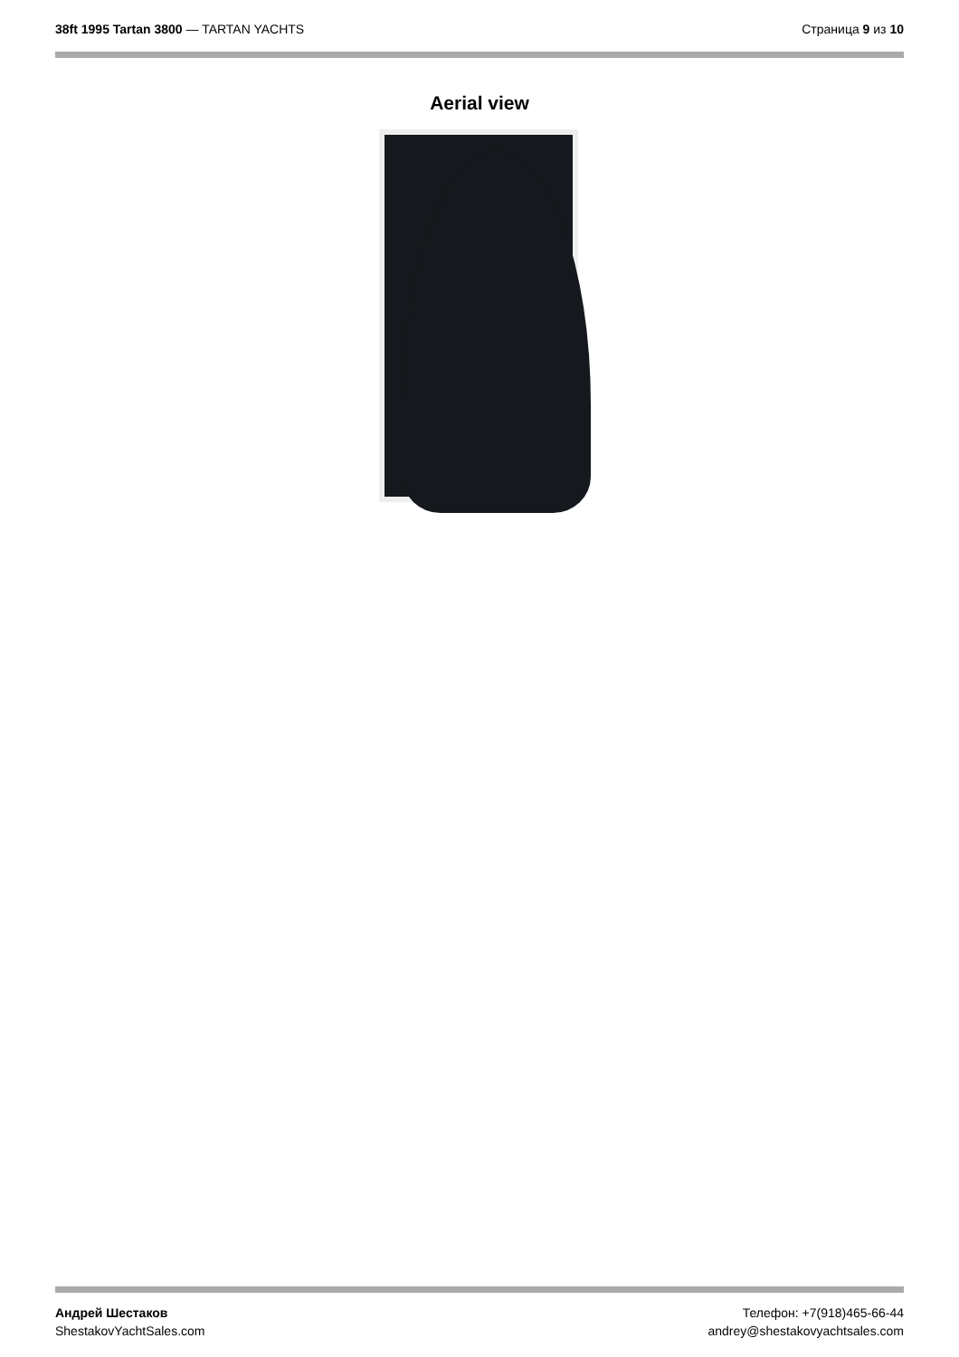38ft 1995 Tartan 3800 — TARTAN YACHTS
Страница 9 из 10
Aerial view
Андрей Шестаков
ShestakovYachtSales.com
Телефон: +7(918)465-66-44
andrey@shestakovyachtsales.com